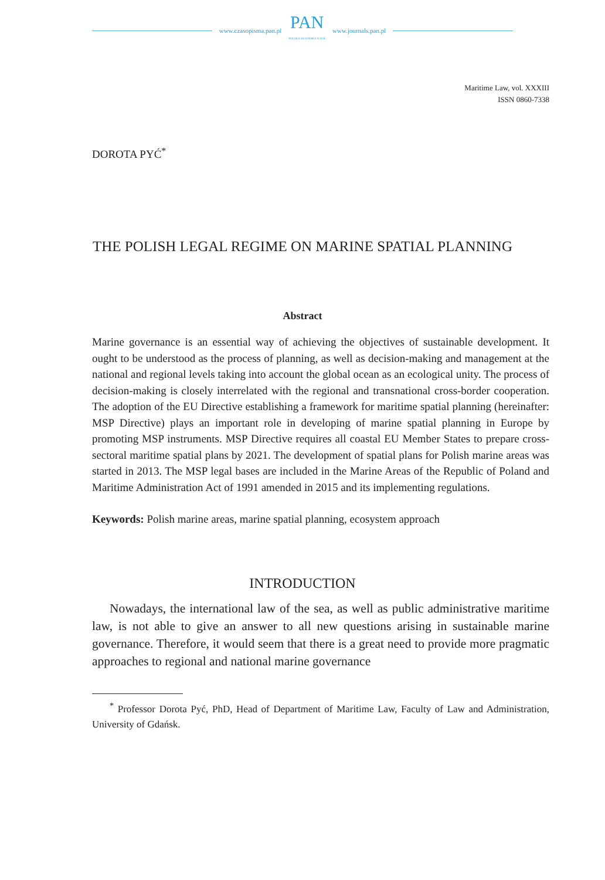www.czasopisma.pan.pl
PAN
POLSKA AKADEMIA NAUK
www.journals.pan.pl
Maritime Law, vol. XXXIII
ISSN 0860-7338
DOROTA PYĆ<sup>*</sup>
THE POLISH LEGAL REGIME ON MARINE SPATIAL PLANNING
Abstract
Marine governance is an essential way of achieving the objectives of sustainable development. It ought to be understood as the process of planning, as well as decision-making and management at the national and regional levels taking into account the global ocean as an ecological unity. The process of decision-making is closely interrelated with the regional and transnational cross-border cooperation. The adoption of the EU Directive establishing a framework for maritime spatial planning (hereinafter: MSP Directive) plays an important role in developing of marine spatial planning in Europe by promoting MSP instruments. MSP Directive requires all coastal EU Member States to prepare cross-sectoral maritime spatial plans by 2021. The development of spatial plans for Polish marine areas was started in 2013. The MSP legal bases are included in the Marine Areas of the Republic of Poland and Maritime Administration Act of 1991 amended in 2015 and its implementing regulations.
Keywords: Polish marine areas, marine spatial planning, ecosystem approach
INTRODUCTION
Nowadays, the international law of the sea, as well as public administrative maritime law, is not able to give an answer to all new questions arising in sustainable marine governance. Therefore, it would seem that there is a great need to provide more pragmatic approaches to regional and national marine governance
<sup>*</sup> Professor Dorota Pyć, PhD, Head of Department of Maritime Law, Faculty of Law and Administration, University of Gdańsk.